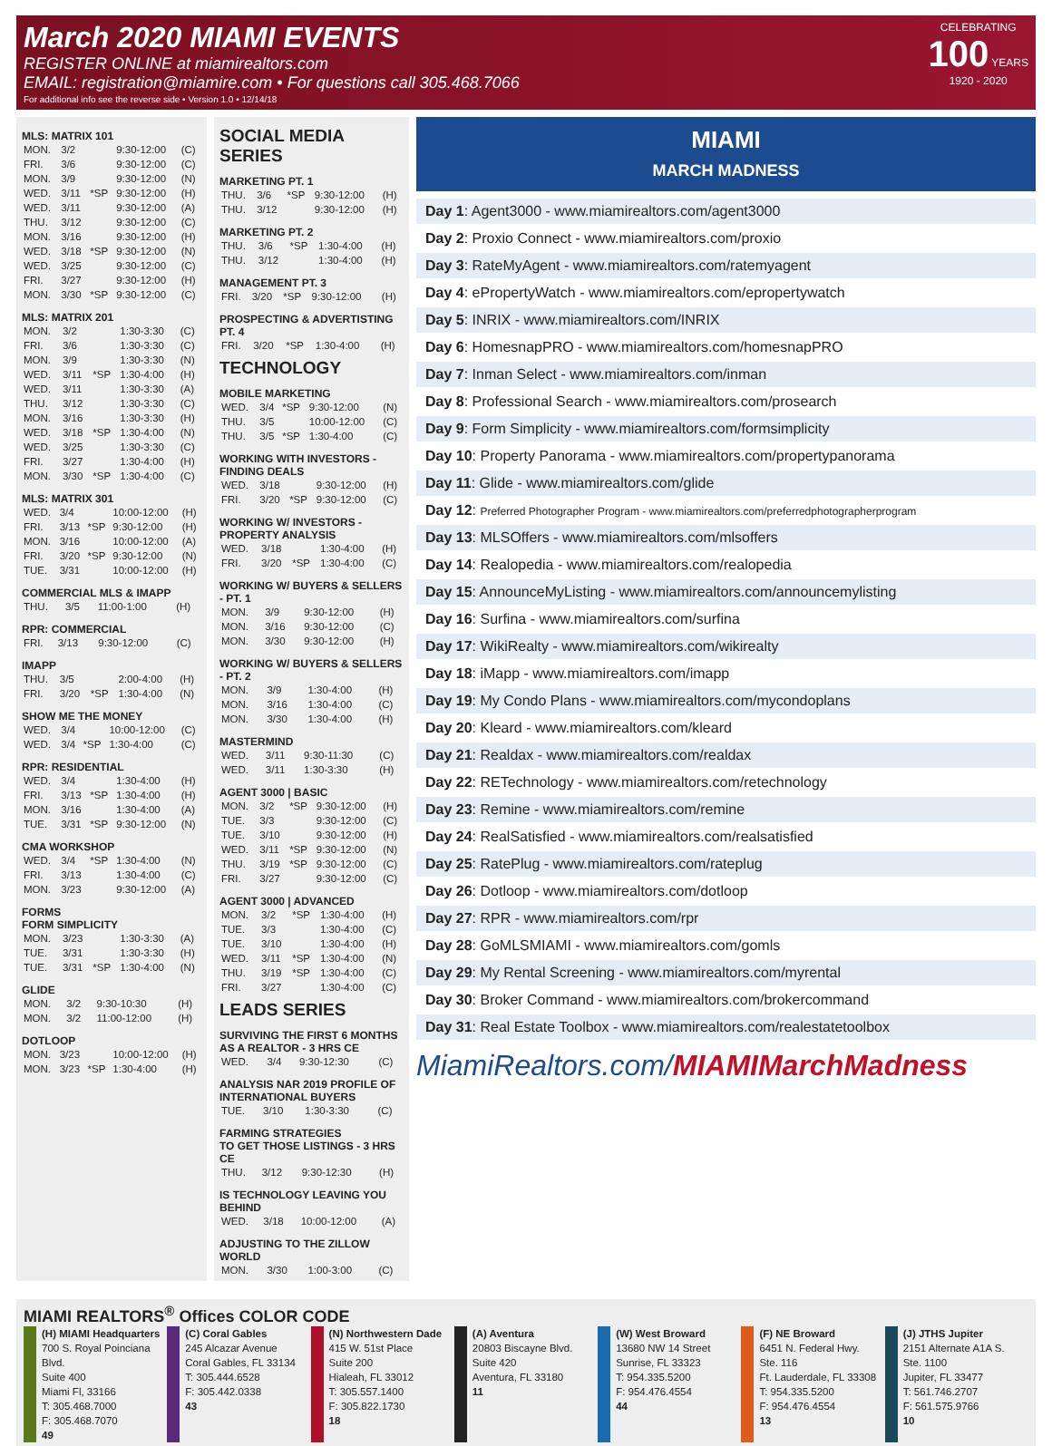March 2020 MIAMI EVENTS
REGISTER ONLINE at miamirealtors.com
EMAIL: registration@miamire.com • For questions call 305.468.7066
For additional info see the reverse side • Version 1.0 • 12/14/18
CELEBRATING
100 YEARS
1920 - 2020
MLS: MATRIX 101
| MON. | 3/2 | | 9:30-12:00 | (C) |
| FRI. | 3/6 | | 9:30-12:00 | (C) |
| MON. | 3/9 | | 9:30-12:00 | (N) |
| WED. | 3/11 | *SP | 9:30-12:00 | (H) |
| WED. | 3/11 | | 9:30-12:00 | (A) |
| THU. | 3/12 | | 9:30-12:00 | (C) |
| MON. | 3/16 | | 9:30-12:00 | (H) |
| WED. | 3/18 | *SP | 9:30-12:00 | (N) |
| WED. | 3/25 | | 9:30-12:00 | (C) |
| FRI. | 3/27 | | 9:30-12:00 | (H) |
| MON. | 3/30 | *SP | 9:30-12:00 | (C) |
MLS: MATRIX 201
| MON. | 3/2 | | 1:30-3:30 | (C) |
| FRI. | 3/6 | | 1:30-3:30 | (C) |
| MON. | 3/9 | | 1:30-3:30 | (N) |
| WED. | 3/11 | *SP | 1:30-4:00 | (H) |
| WED. | 3/11 | | 1:30-3:30 | (A) |
| THU. | 3/12 | | 1:30-3:30 | (C) |
| MON. | 3/16 | | 1:30-3:30 | (H) |
| WED. | 3/18 | *SP | 1:30-4:00 | (N) |
| WED. | 3/25 | | 1:30-3:30 | (C) |
| FRI. | 3/27 | | 1:30-4:00 | (H) |
| MON. | 3/30 | *SP | 1:30-4:00 | (C) |
MLS: MATRIX 301
| WED. | 3/4 | | 10:00-12:00 | (H) |
| FRI. | 3/13 | *SP | 9:30-12:00 | (H) |
| MON. | 3/16 | | 10:00-12:00 | (A) |
| FRI. | 3/20 | *SP | 9:30-12:00 | (N) |
| TUE. | 3/31 | | 10:00-12:00 | (H) |
COMMERCIAL MLS & IMAPP
| THU. | 3/5 | | 11:00-1:00 | (H) |
RPR: COMMERCIAL
| FRI. | 3/13 | | 9:30-12:00 | (C) |
IMAPP
| THU. | 3/5 | | 2:00-4:00 | (H) |
| FRI. | 3/20 | *SP | 1:30-4:00 | (N) |
SHOW ME THE MONEY
| WED. | 3/4 | | 10:00-12:00 | (C) |
| WED. | 3/4 | *SP | 1:30-4:00 | (C) |
RPR: RESIDENTIAL
| WED. | 3/4 | | 1:30-4:00 | (H) |
| FRI. | 3/13 | *SP | 1:30-4:00 | (H) |
| MON. | 3/16 | | 1:30-4:00 | (A) |
| TUE. | 3/31 | *SP | 9:30-12:00 | (N) |
CMA WORKSHOP
| WED. | 3/4 | *SP | 1:30-4:00 | (N) |
| FRI. | 3/13 | | 1:30-4:00 | (C) |
| MON. | 3/23 | | 9:30-12:00 | (A) |
FORMS
FORM SIMPLICITY
| MON. | 3/23 | | 1:30-3:30 | (A) |
| TUE. | 3/31 | | 1:30-3:30 | (H) |
| TUE. | 3/31 | *SP | 1:30-4:00 | (N) |
GLIDE
| MON. | 3/2 | | 9:30-10:30 | (H) |
| MON. | 3/2 | | 11:00-12:00 | (H) |
DOTLOOP
| MON. | 3/23 | | 10:00-12:00 | (H) |
| MON. | 3/23 | *SP | 1:30-4:00 | (H) |
SOCIAL MEDIA SERIES
MARKETING PT. 1
| THU. | 3/6 | *SP | 9:30-12:00 | (H) |
| THU. | 3/12 | | 9:30-12:00 | (H) |
MARKETING PT. 2
| THU. | 3/6 | *SP | 1:30-4:00 | (H) |
| THU. | 3/12 | | 1:30-4:00 | (H) |
MANAGEMENT PT. 3
| FRI. | 3/20 | *SP | 9:30-12:00 | (H) |
PROSPECTING & ADVERTISTING PT. 4
| FRI. | 3/20 | *SP | 1:30-4:00 | (H) |
TECHNOLOGY
MOBILE MARKETING
| WED. | 3/4 | *SP | 9:30-12:00 | (N) |
| THU. | 3/5 | | 10:00-12:00 | (C) |
| THU. | 3/5 | *SP | 1:30-4:00 | (C) |
WORKING WITH INVESTORS -
FINDING DEALS
| WED. | 3/18 | | 9:30-12:00 | (H) |
| FRI. | 3/20 | *SP | 9:30-12:00 | (C) |
WORKING W/ INVESTORS -
PROPERTY ANALYSIS
| WED. | 3/18 | | 1:30-4:00 | (H) |
| FRI. | 3/20 | *SP | 1:30-4:00 | (C) |
WORKING W/ BUYERS & SELLERS - PT. 1
| MON. | 3/9 | | 9:30-12:00 | (H) |
| MON. | 3/16 | | 9:30-12:00 | (C) |
| MON. | 3/30 | | 9:30-12:00 | (H) |
WORKING W/ BUYERS & SELLERS - PT. 2
| MON. | 3/9 | | 1:30-4:00 | (H) |
| MON. | 3/16 | | 1:30-4:00 | (C) |
| MON. | 3/30 | | 1:30-4:00 | (H) |
MASTERMIND
| WED. | 3/11 | | 9:30-11:30 | (C) |
| WED. | 3/11 | | 1:30-3:30 | (H) |
AGENT 3000 | BASIC
| MON. | 3/2 | *SP | 9:30-12:00 | (H) |
| TUE. | 3/3 | | 9:30-12:00 | (C) |
| TUE. | 3/10 | | 9:30-12:00 | (H) |
| WED. | 3/11 | *SP | 9:30-12:00 | (N) |
| THU. | 3/19 | *SP | 9:30-12:00 | (C) |
| FRI. | 3/27 | | 9:30-12:00 | (C) |
AGENT 3000 | ADVANCED
| MON. | 3/2 | *SP | 1:30-4:00 | (H) |
| TUE. | 3/3 | | 1:30-4:00 | (C) |
| TUE. | 3/10 | | 1:30-4:00 | (H) |
| WED. | 3/11 | *SP | 1:30-4:00 | (N) |
| THU. | 3/19 | *SP | 1:30-4:00 | (C) |
| FRI. | 3/27 | | 1:30-4:00 | (C) |
LEADS SERIES
SURVIVING THE FIRST 6 MONTHS
AS A REALTOR - 3 HRS CE
| WED. | 3/4 | | 9:30-12:30 | (C) |
ANALYSIS NAR 2019 PROFILE OF
INTERNATIONAL BUYERS
| TUE. | 3/10 | | 1:30-3:30 | (C) |
FARMING STRATEGIES
TO GET THOSE LISTINGS - 3 HRS CE
| THU. | 3/12 | | 9:30-12:30 | (H) |
IS TECHNOLOGY LEAVING YOU BEHIND
| WED. | 3/18 | | 10:00-12:00 | (A) |
ADJUSTING TO THE ZILLOW WORLD
| MON. | 3/30 | | 1:00-3:00 | (C) |
MIAMI
MARCH MADNESS
Day 1: Agent3000 - www.miamirealtors.com/agent3000
Day 2: Proxio Connect - www.miamirealtors.com/proxio
Day 3: RateMyAgent - www.miamirealtors.com/ratemyagent
Day 4: ePropertyWatch - www.miamirealtors.com/epropertywatch
Day 5: INRIX - www.miamirealtors.com/INRIX
Day 6: HomesnapPRO - www.miamirealtors.com/homesnapPRO
Day 7: Inman Select - www.miamirealtors.com/inman
Day 8: Professional Search - www.miamirealtors.com/prosearch
Day 9: Form Simplicity - www.miamirealtors.com/formsimplicity
Day 10: Property Panorama - www.miamirealtors.com/propertypanorama
Day 11: Glide - www.miamirealtors.com/glide
Day 12: Preferred Photographer Program - www.miamirealtors.com/preferredphotographerprogram
Day 13: MLSOffers - www.miamirealtors.com/mlsoffers
Day 14: Realopedia - www.miamirealtors.com/realopedia
Day 15: AnnounceMyListing - www.miamirealtors.com/announcemylisting
Day 16: Surfina - www.miamirealtors.com/surfina
Day 17: WikiRealty - www.miamirealtors.com/wikirealty
Day 18: iMapp - www.miamirealtors.com/imapp
Day 19: My Condo Plans - www.miamirealtors.com/mycondoplans
Day 20: Kleard - www.miamirealtors.com/kleard
Day 21: Realdax - www.miamirealtors.com/realdax
Day 22: RETechnology - www.miamirealtors.com/retechnology
Day 23: Remine - www.miamirealtors.com/remine
Day 24: RealSatisfied - www.miamirealtors.com/realsatisfied
Day 25: RatePlug - www.miamirealtors.com/rateplug
Day 26: Dotloop - www.miamirealtors.com/dotloop
Day 27: RPR - www.miamirealtors.com/rpr
Day 28: GoMLSMIAMI - www.miamirealtors.com/gomls
Day 29: My Rental Screening - www.miamirealtors.com/myrental
Day 30: Broker Command - www.miamirealtors.com/brokercommand
Day 31: Real Estate Toolbox - www.miamirealtors.com/realestatetoolbox
MiamiRealtors.com/MIAMIMarchMadness
MIAMI REALTORS<sup>®</sup> Offices COLOR CODE
(H) MIAMI Headquarters
700 S. Royal Poinciana Blvd.
Suite 400
Miami Fl, 33166
T: 305.468.7000
F: 305.468.7070
49
(C) Coral Gables
245 Alcazar Avenue
Coral Gables, FL 33134
T: 305.444.6528
F: 305.442.0338
43
(N) Northwestern Dade
415 W. 51st Place
Suite 200
Hialeah, FL 33012
T: 305.557.1400
F: 305.822.1730
18
(A) Aventura
20803 Biscayne Blvd.
Suite 420
Aventura, FL 33180
11
(W) West Broward
13680 NW 14 Street
Sunrise, FL 33323
T: 954.335.5200
F: 954.476.4554
44
(F) NE Broward
6451 N. Federal Hwy.
Ste. 116
Ft. Lauderdale, FL 33308
T: 954.335.5200
F: 954.476.4554
13
(J) JTHS Jupiter
2151 Alternate A1A S.
Ste. 1100
Jupiter, FL 33477
T: 561.746.2707
F: 561.575.9766
10